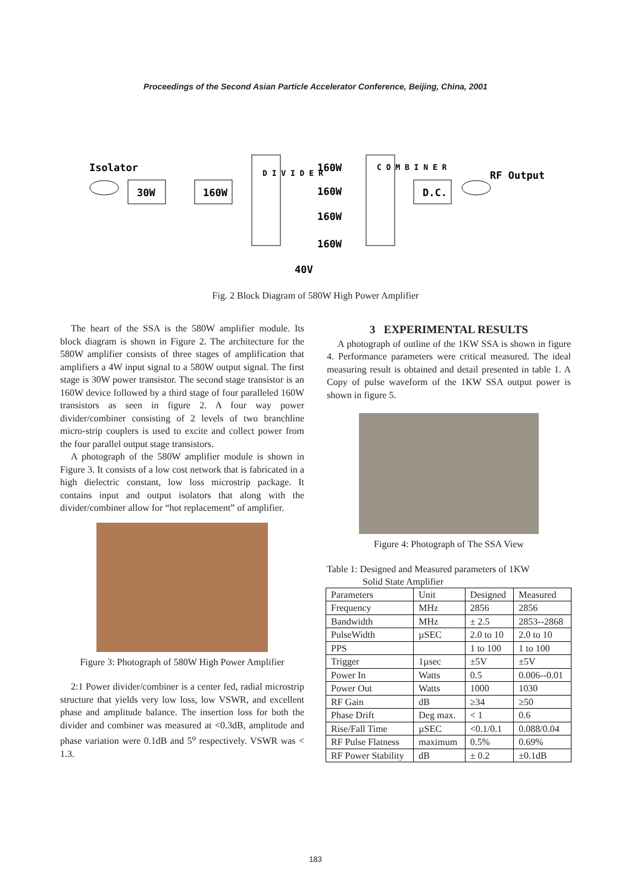Proceedings of the Second Asian Particle Accelerator Conference, Beijing, China, 2001
Isolator
30W
160W
D I V I D E R
C O M B I N E R
160W
160W
160W
160W
D.C.
RF Output
40V
Fig. 2 Block Diagram of 580W High Power Amplifier
The heart of the SSA is the 580W amplifier module. Its block diagram is shown in Figure 2. The architecture for the 580W amplifier consists of three stages of amplification that amplifiers a 4W input signal to a 580W output signal. The first stage is 30W power transistor. The second stage transistor is an 160W device followed by a third stage of four paralleled 160W transistors as seen in figure 2. A four way power divider/combiner consisting of 2 levels of two branchline micro-strip couplers is used to excite and collect power from the four parallel output stage transistors.
A photograph of the 580W amplifier module is shown in Figure 3. It consists of a low cost network that is fabricated in a high dielectric constant, low loss microstrip package. It contains input and output isolators that along with the divider/combiner allow for “hot replacement” of amplifier.
Figure 3: Photograph of 580W High Power Amplifier
2:1 Power divider/combiner is a center fed, radial microstrip structure that yields very low loss, low VSWR, and excellent phase and amplitude balance. The insertion loss for both the divider and combiner was measured at <0.3dB, amplitude and phase variation were 0.1dB and 5<sup>o</sup> respectively. VSWR was < 1.3.
3 EXPERIMENTAL RESULTS
A photograph of outline of the 1KW SSA is shown in figure 4. Performance parameters were critical measured. The ideal measuring result is obtained and detail presented in table 1. A Copy of pulse waveform of the 1KW SSA output power is shown in figure 5.
Figure 4: Photograph of The SSA View
Table 1: Designed and Measured parameters of 1KW
Solid State Amplifier
| Parameters | Unit | Designed | Measured |
| Frequency | MHz | 2856 | 2856 |
| Bandwidth | MHz | ± 2.5 | 2853--2868 |
| PulseWidth | µSEC | 2.0 to 10 | 2.0 to 10 |
| PPS | | 1 to 100 | 1 to 100 |
| Trigger | 1µsec | ±5V | ±5V |
| Power In | Watts | 0.5 | 0.006--0.01 |
| Power Out | Watts | 1000 | 1030 |
| RF Gain | dB | ≥34 | ≥50 |
| Phase Drift | Deg max. | < 1 | 0.6 |
| Rise/Fall Time | µSEC | <0.1/0.1 | 0.088/0.04 |
| RF Pulse Flatness | maximum | 0.5% | 0.69% |
| RF Power Stability | dB | ± 0.2 | ±0.1dB |
183